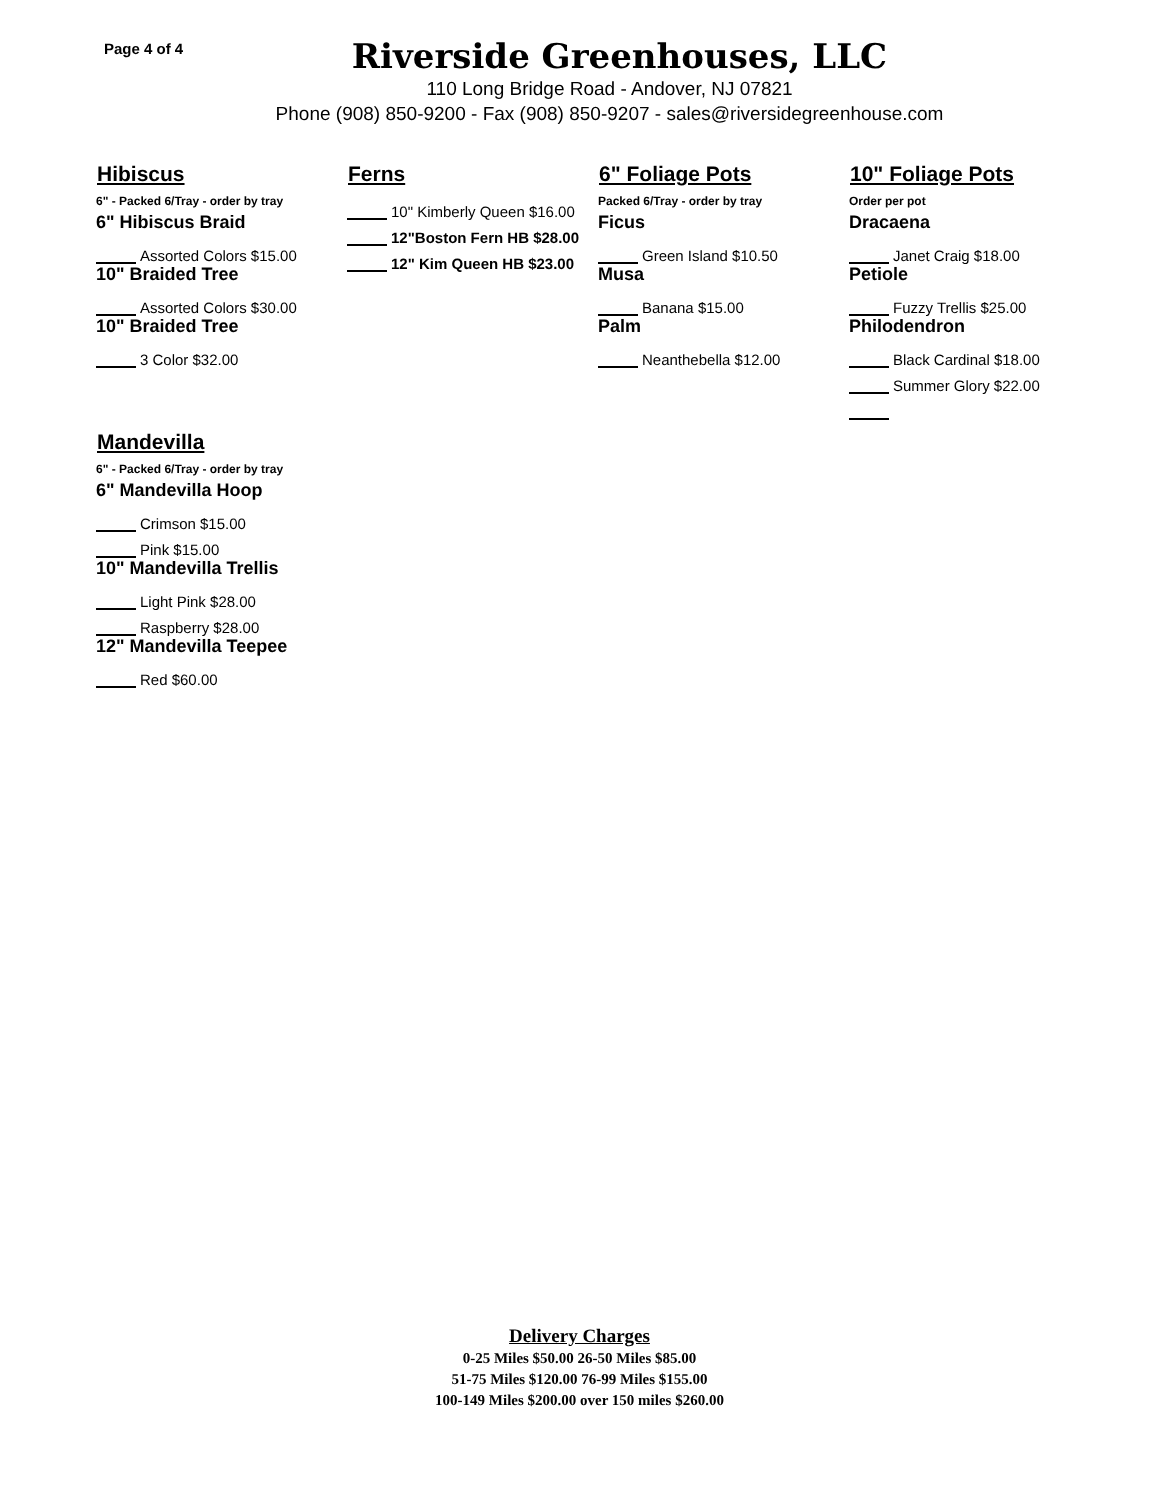Page 4 of 4
Riverside Greenhouses, LLC
110 Long Bridge Road - Andover, NJ 07821
Phone (908) 850-9200 - Fax (908) 850-9207 - sales@riversidegreenhouse.com
Hibiscus
6" - Packed 6/Tray - order by tray
6" Hibiscus Braid
Assorted Colors $15.00
10" Braided Tree
Assorted Colors $30.00
10" Braided Tree
3 Color $32.00
Ferns
10" Kimberly Queen $16.00
12"Boston Fern HB $28.00
12" Kim Queen HB $23.00
6" Foliage Pots
Packed 6/Tray - order by tray
Ficus
Green Island $10.50
Musa
Banana $15.00
Palm
Neanthebella $12.00
10" Foliage Pots
Order per pot
Dracaena
Janet Craig $18.00
Petiole
Fuzzy Trellis $25.00
Philodendron
Black Cardinal $18.00
Summer Glory $22.00
Mandevilla
6" - Packed 6/Tray - order by tray
6" Mandevilla Hoop
Crimson $15.00
Pink $15.00
10" Mandevilla Trellis
Light Pink $28.00
Raspberry $28.00
12" Mandevilla Teepee
Red $60.00
Delivery Charges
0-25 Miles $50.00 26-50 Miles $85.00
51-75 Miles $120.00 76-99 Miles $155.00
100-149 Miles $200.00 over 150 miles $260.00